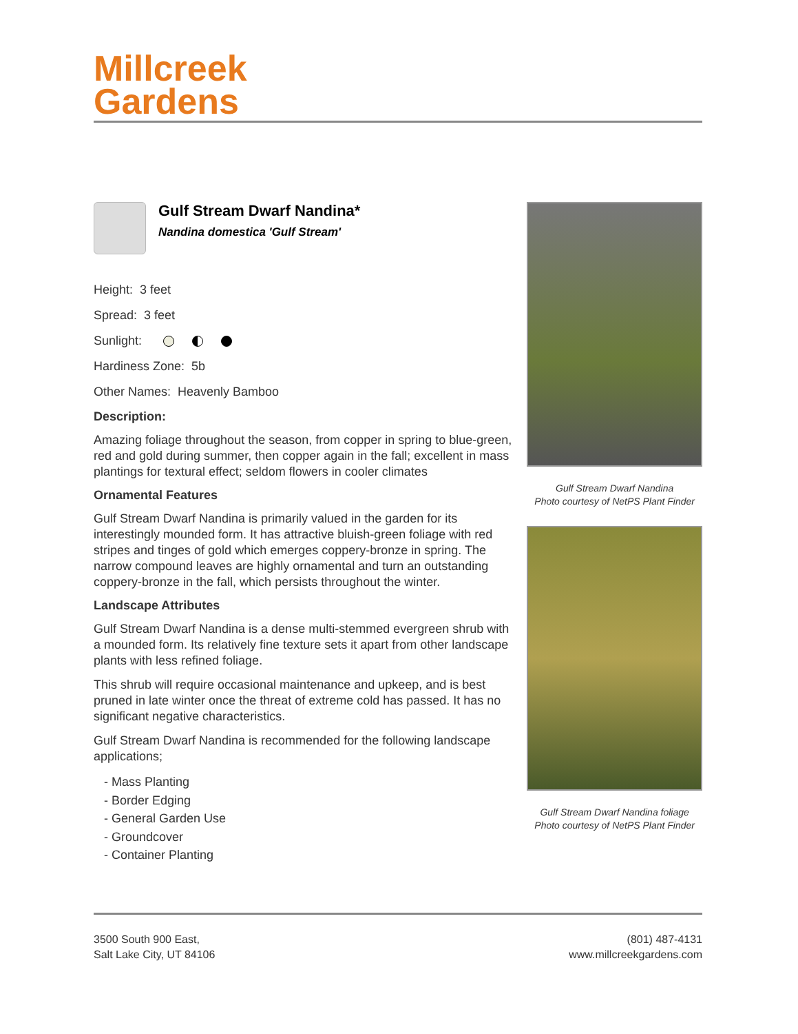Millcreek
Gardens
Gulf Stream Dwarf Nandina*
Nandina domestica 'Gulf Stream'
Height: 3 feet
Spread: 3 feet
Sunlight:
Hardiness Zone: 5b
Other Names: Heavenly Bamboo
Description:
Amazing foliage throughout the season, from copper in spring to blue-green, red and gold during summer, then copper again in the fall; excellent in mass plantings for textural effect; seldom flowers in cooler climates
Ornamental Features
Gulf Stream Dwarf Nandina is primarily valued in the garden for its interestingly mounded form. It has attractive bluish-green foliage with red stripes and tinges of gold which emerges coppery-bronze in spring. The narrow compound leaves are highly ornamental and turn an outstanding coppery-bronze in the fall, which persists throughout the winter.
Landscape Attributes
Gulf Stream Dwarf Nandina is a dense multi-stemmed evergreen shrub with a mounded form. Its relatively fine texture sets it apart from other landscape plants with less refined foliage.
This shrub will require occasional maintenance and upkeep, and is best pruned in late winter once the threat of extreme cold has passed. It has no significant negative characteristics.
Gulf Stream Dwarf Nandina is recommended for the following landscape applications;
- Mass Planting
- Border Edging
- General Garden Use
- Groundcover
- Container Planting
Gulf Stream Dwarf Nandina
Photo courtesy of NetPS Plant Finder
Gulf Stream Dwarf Nandina foliage
Photo courtesy of NetPS Plant Finder
3500 South 900 East,
Salt Lake City, UT 84106
(801) 487-4131
www.millcreekgardens.com